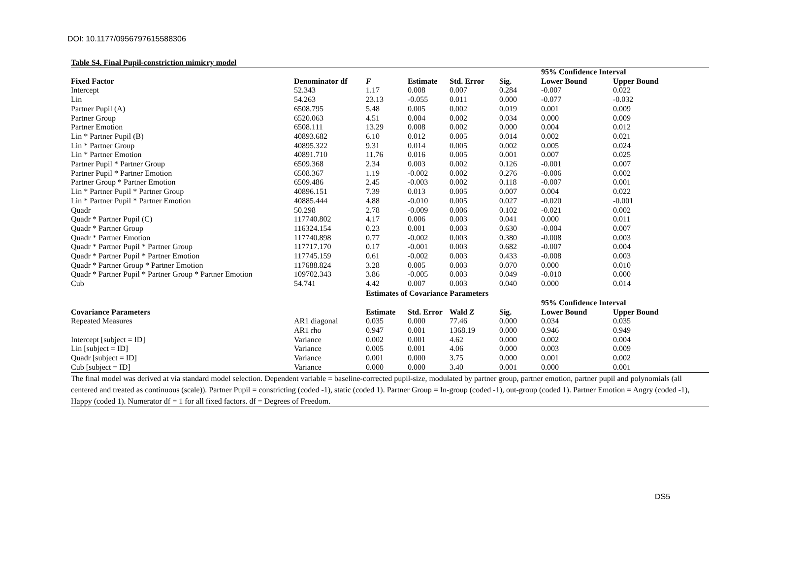DOI: 10.1177/0956797615588306
Table S4. Final Pupil-constriction mimicry model
| | | | | | | 95% Confidence Interval | |
| --- | --- | --- | --- | --- | --- | --- | --- |
| Fixed Factor | Denominator df | F | Estimate | Std. Error | Sig. | Lower Bound | Upper Bound |
| Intercept | 52.343 | 1.17 | 0.008 | 0.007 | 0.284 | -0.007 | 0.022 |
| Lin | 54.263 | 23.13 | -0.055 | 0.011 | 0.000 | -0.077 | -0.032 |
| Partner Pupil (A) | 6508.795 | 5.48 | 0.005 | 0.002 | 0.019 | 0.001 | 0.009 |
| Partner Group | 6520.063 | 4.51 | 0.004 | 0.002 | 0.034 | 0.000 | 0.009 |
| Partner Emotion | 6508.111 | 13.29 | 0.008 | 0.002 | 0.000 | 0.004 | 0.012 |
| Lin * Partner Pupil (B) | 40893.682 | 6.10 | 0.012 | 0.005 | 0.014 | 0.002 | 0.021 |
| Lin * Partner Group | 40895.322 | 9.31 | 0.014 | 0.005 | 0.002 | 0.005 | 0.024 |
| Lin * Partner Emotion | 40891.710 | 11.76 | 0.016 | 0.005 | 0.001 | 0.007 | 0.025 |
| Partner Pupil * Partner Group | 6509.368 | 2.34 | 0.003 | 0.002 | 0.126 | -0.001 | 0.007 |
| Partner Pupil * Partner Emotion | 6508.367 | 1.19 | -0.002 | 0.002 | 0.276 | -0.006 | 0.002 |
| Partner Group * Partner Emotion | 6509.486 | 2.45 | -0.003 | 0.002 | 0.118 | -0.007 | 0.001 |
| Lin * Partner Pupil * Partner Group | 40896.151 | 7.39 | 0.013 | 0.005 | 0.007 | 0.004 | 0.022 |
| Lin * Partner Pupil * Partner Emotion | 40885.444 | 4.88 | -0.010 | 0.005 | 0.027 | -0.020 | -0.001 |
| Quadr | 50.298 | 2.78 | -0.009 | 0.006 | 0.102 | -0.021 | 0.002 |
| Quadr * Partner Pupil (C) | 117740.802 | 4.17 | 0.006 | 0.003 | 0.041 | 0.000 | 0.011 |
| Quadr * Partner Group | 116324.154 | 0.23 | 0.001 | 0.003 | 0.630 | -0.004 | 0.007 |
| Quadr * Partner Emotion | 117740.898 | 0.77 | -0.002 | 0.003 | 0.380 | -0.008 | 0.003 |
| Quadr * Partner Pupil * Partner Group | 117717.170 | 0.17 | -0.001 | 0.003 | 0.682 | -0.007 | 0.004 |
| Quadr * Partner Pupil * Partner Emotion | 117745.159 | 0.61 | -0.002 | 0.003 | 0.433 | -0.008 | 0.003 |
| Quadr * Partner Group * Partner Emotion | 117688.824 | 3.28 | 0.005 | 0.003 | 0.070 | 0.000 | 0.010 |
| Quadr * Partner Pupil * Partner Group * Partner Emotion | 109702.343 | 3.86 | -0.005 | 0.003 | 0.049 | -0.010 | 0.000 |
| Cub | 54.741 | 4.42 | 0.007 | 0.003 | 0.040 | 0.000 | 0.014 |
| | | Estimates of Covariance Parameters | | | | | |
| | | | | | | 95% Confidence Interval | |
| Covariance Parameters | | Estimate | Std. Error | Wald Z | Sig. | Lower Bound | Upper Bound |
| Repeated Measures | AR1 diagonal | 0.035 | 0.000 | 77.46 | 0.000 | 0.034 | 0.035 |
| | AR1 rho | 0.947 | 0.001 | 1368.19 | 0.000 | 0.946 | 0.949 |
| Intercept [subject = ID] | Variance | 0.002 | 0.001 | 4.62 | 0.000 | 0.002 | 0.004 |
| Lin [subject = ID] | Variance | 0.005 | 0.001 | 4.06 | 0.000 | 0.003 | 0.009 |
| Quadr [subject = ID] | Variance | 0.001 | 0.000 | 3.75 | 0.000 | 0.001 | 0.002 |
| Cub [subject = ID] | Variance | 0.000 | 0.000 | 3.40 | 0.001 | 0.000 | 0.001 |
The final model was derived at via standard model selection. Dependent variable = baseline-corrected pupil-size, modulated by partner group, partner emotion, partner pupil and polynomials (all centered and treated as continuous (scale)). Partner Pupil = constricting (coded -1), static (coded 1). Partner Group = In-group (coded -1), out-group (coded 1). Partner Emotion = Angry (coded -1), Happy (coded 1). Numerator df = 1 for all fixed factors. df = Degrees of Freedom.
DS5